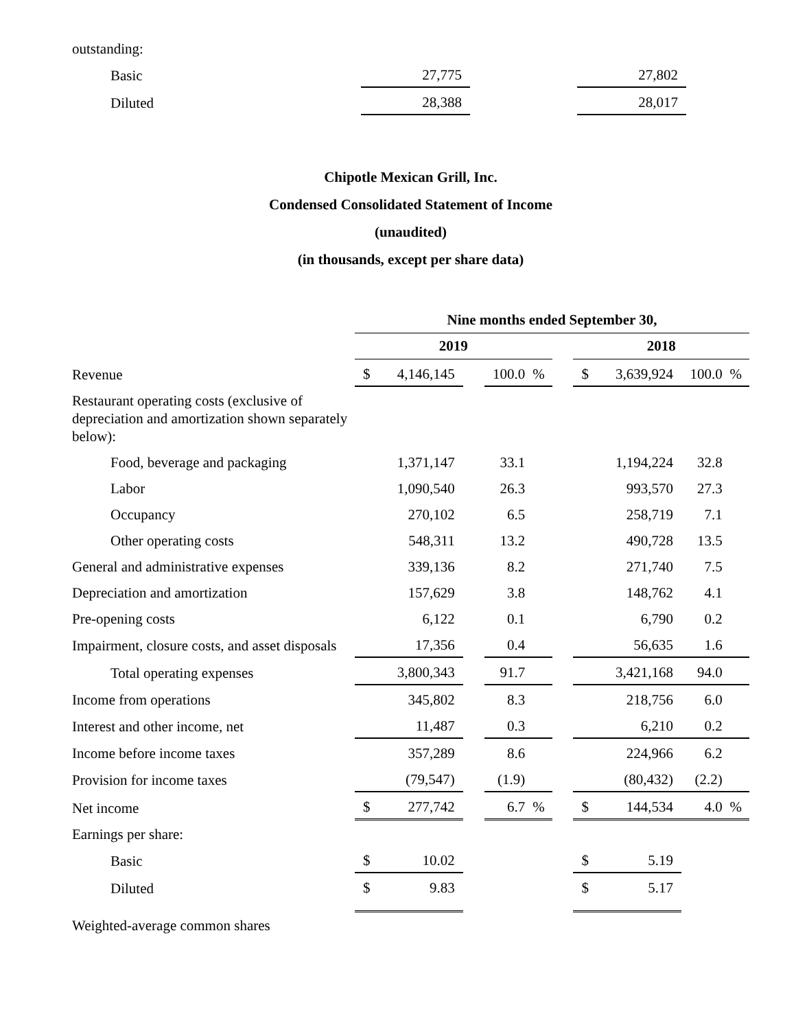| outstanding: | | | | | | | | | | |
| Basic | | 27,775 | | | | | | 27,802 | | |
| Diluted | | 28,388 | | | | | | 28,017 | | |
Chipotle Mexican Grill, Inc.
Condensed Consolidated Statement of Income
(unaudited)
(in thousands, except per share data)
| | Nine months ended September 30, | | | | | | | | | |
| | 2019 | | | | | | 2018 | | | |
| Revenue | $ | 4,146,145 | | 100.0 | % | | $ | 3,639,924 | 100.0 | % |
| Restaurant operating costs (exclusive of depreciation and amortization shown separately below): | | | | | | | | | | |
| Food, beverage and packaging | | 1,371,147 | | 33.1 | | | | 1,194,224 | 32.8 | |
| Labor | | 1,090,540 | | 26.3 | | | | 993,570 | 27.3 | |
| Occupancy | | 270,102 | | 6.5 | | | | 258,719 | 7.1 | |
| Other operating costs | | 548,311 | | 13.2 | | | | 490,728 | 13.5 | |
| General and administrative expenses | | 339,136 | | 8.2 | | | | 271,740 | 7.5 | |
| Depreciation and amortization | | 157,629 | | 3.8 | | | | 148,762 | 4.1 | |
| Pre-opening costs | | 6,122 | | 0.1 | | | | 6,790 | 0.2 | |
| Impairment, closure costs, and asset disposals | | 17,356 | | 0.4 | | | | 56,635 | 1.6 | |
| Total operating expenses | | 3,800,343 | | 91.7 | | | | 3,421,168 | 94.0 | |
| Income from operations | | 345,802 | | 8.3 | | | | 218,756 | 6.0 | |
| Interest and other income, net | | 11,487 | | 0.3 | | | | 6,210 | 0.2 | |
| Income before income taxes | | 357,289 | | 8.6 | | | | 224,966 | 6.2 | |
| Provision for income taxes | | (79,547) | | (1.9) | | | | (80,432) | (2.2) | |
| Net income | $ | 277,742 | | 6.7 | % | | $ | 144,534 | 4.0 | % |
| Earnings per share: | | | | | | | | | | |
| Basic | $ | 10.02 | | | | | $ | 5.19 | | |
| Diluted | $ | 9.83 | | | | | $ | 5.17 | | |
| Weighted-average common shares | | | | | | | | | | |